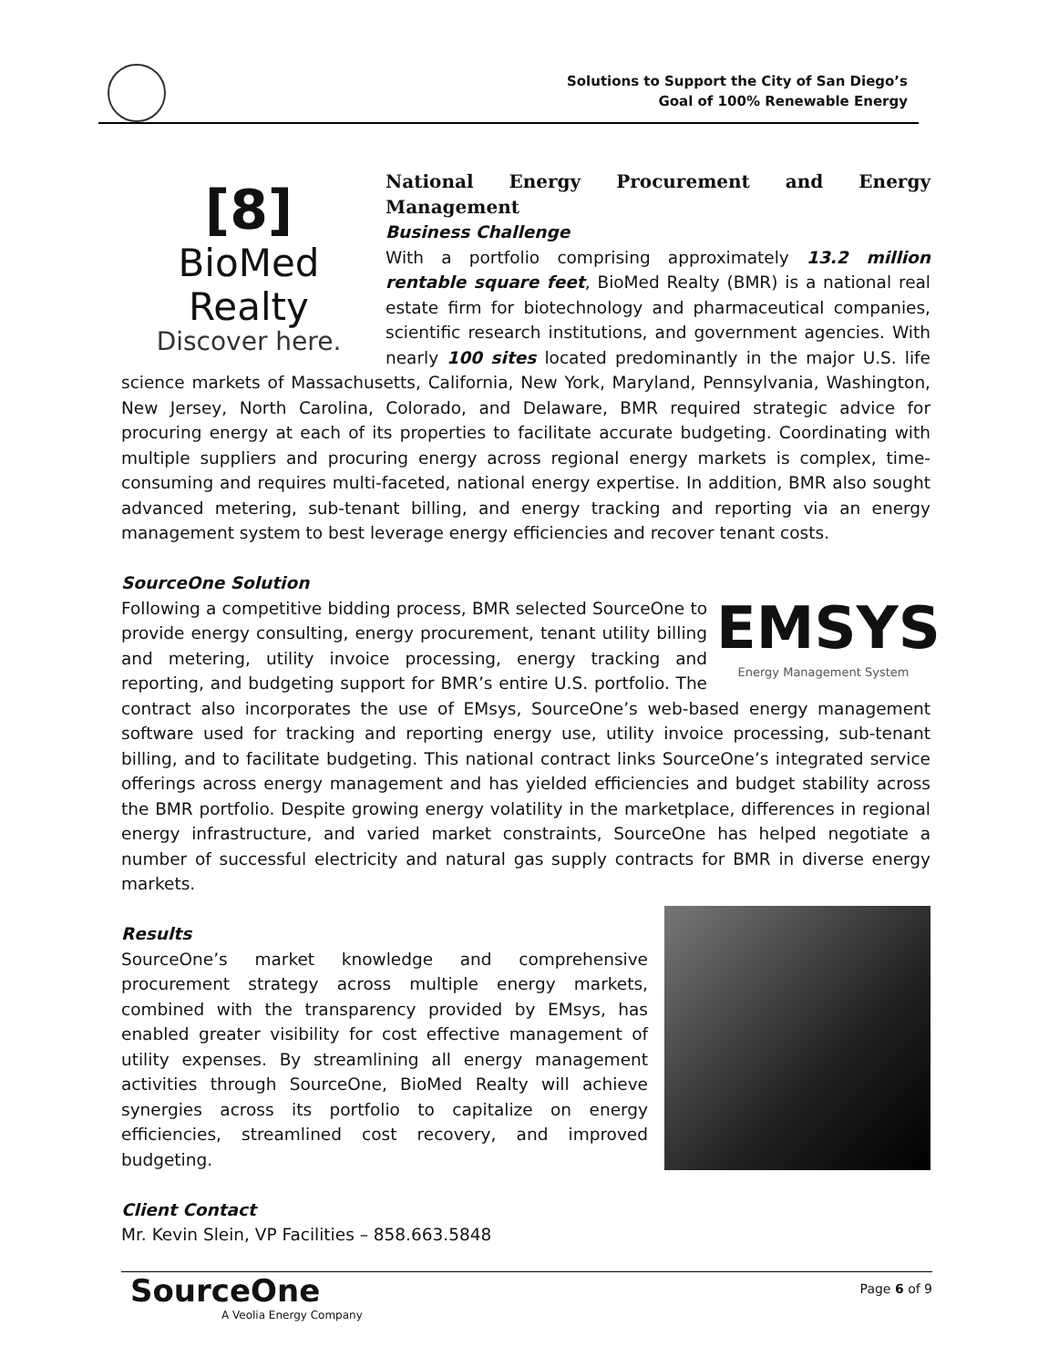Solutions to Support the City of San Diego’s
Goal of 100% Renewable Energy
[8]
BioMed Realty
Discover here.
National Energy Procurement and Energy Management
Business Challenge
With a portfolio comprising approximately 13.2 million rentable square feet, BioMed Realty (BMR) is a national real estate firm for biotechnology and pharmaceutical companies, scientific research institutions, and government agencies. With nearly 100 sites located predominantly in the major U.S. life science markets of Massachusetts, California, New York, Maryland, Pennsylvania, Washington, New Jersey, North Carolina, Colorado, and Delaware, BMR required strategic advice for procuring energy at each of its properties to facilitate accurate budgeting. Coordinating with multiple suppliers and procuring energy across regional energy markets is complex, time-consuming and requires multi-faceted, national energy expertise. In addition, BMR also sought advanced metering, sub-tenant billing, and energy tracking and reporting via an energy management system to best leverage energy efficiencies and recover tenant costs.
SourceOne Solution
EMSYS
Energy Management System
Following a competitive bidding process, BMR selected SourceOne to provide energy consulting, energy procurement, tenant utility billing and metering, utility invoice processing, energy tracking and reporting, and budgeting support for BMR’s entire U.S. portfolio. The contract also incorporates the use of EMsys, SourceOne’s web-based energy management software used for tracking and reporting energy use, utility invoice processing, sub-tenant billing, and to facilitate budgeting. This national contract links SourceOne’s integrated service offerings across energy management and has yielded efficiencies and budget stability across the BMR portfolio. Despite growing energy volatility in the marketplace, differences in regional energy infrastructure, and varied market constraints, SourceOne has helped negotiate a number of successful electricity and natural gas supply contracts for BMR in diverse energy markets.
Results
SourceOne’s market knowledge and comprehensive procurement strategy across multiple energy markets, combined with the transparency provided by EMsys, has enabled greater visibility for cost effective management of utility expenses. By streamlining all energy management activities through SourceOne, BioMed Realty will achieve synergies across its portfolio to capitalize on energy efficiencies, streamlined cost recovery, and improved budgeting.
Client Contact
Mr. Kevin Slein, VP Facilities – 858.663.5848
SourceOne
A Veolia Energy Company
Page 6 of 9